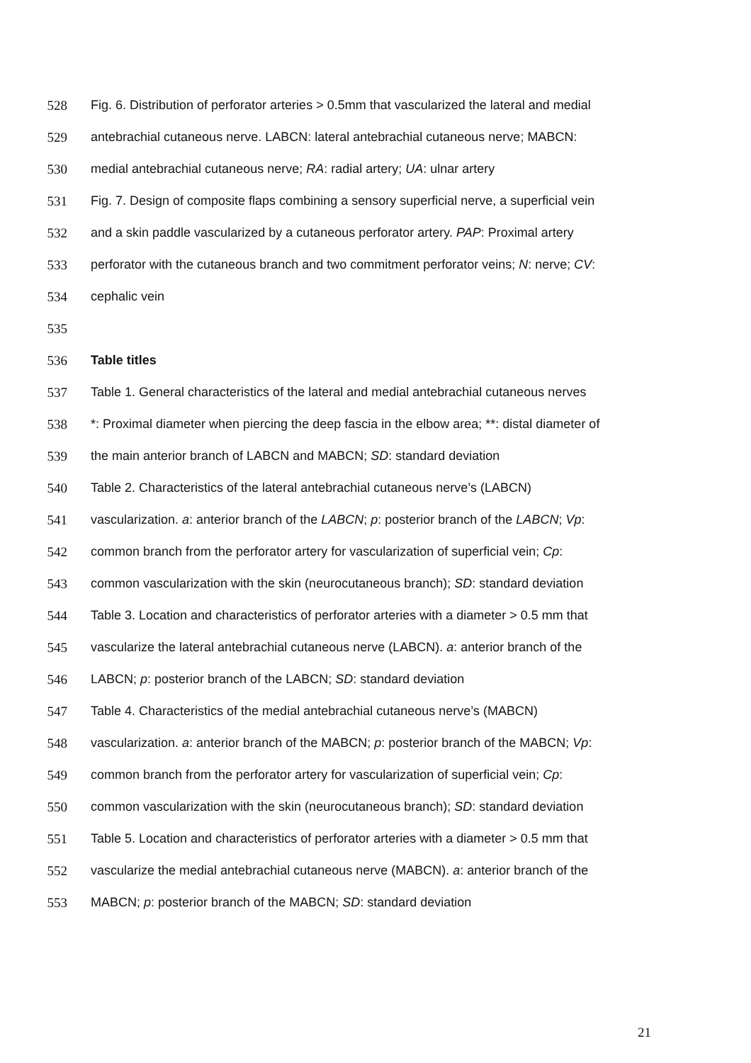528 Fig. 6. Distribution of perforator arteries > 0.5mm that vascularized the lateral and medial
529 antebrachial cutaneous nerve. LABCN: lateral antebrachial cutaneous nerve; MABCN:
530 medial antebrachial cutaneous nerve; RA: radial artery; UA: ulnar artery
531 Fig. 7. Design of composite flaps combining a sensory superficial nerve, a superficial vein
532 and a skin paddle vascularized by a cutaneous perforator artery. PAP: Proximal artery
533 perforator with the cutaneous branch and two commitment perforator veins; N: nerve; CV:
534 cephalic vein
535
536 Table titles
537 Table 1. General characteristics of the lateral and medial antebrachial cutaneous nerves
538 *: Proximal diameter when piercing the deep fascia in the elbow area; **: distal diameter of
539 the main anterior branch of LABCN and MABCN; SD: standard deviation
540 Table 2. Characteristics of the lateral antebrachial cutaneous nerve’s (LABCN)
541 vascularization. a: anterior branch of the LABCN; p: posterior branch of the LABCN; Vp:
542 common branch from the perforator artery for vascularization of superficial vein; Cp:
543 common vascularization with the skin (neurocutaneous branch); SD: standard deviation
544 Table 3. Location and characteristics of perforator arteries with a diameter > 0.5 mm that
545 vascularize the lateral antebrachial cutaneous nerve (LABCN). a: anterior branch of the
546 LABCN; p: posterior branch of the LABCN; SD: standard deviation
547 Table 4. Characteristics of the medial antebrachial cutaneous nerve’s (MABCN)
548 vascularization. a: anterior branch of the MABCN; p: posterior branch of the MABCN; Vp:
549 common branch from the perforator artery for vascularization of superficial vein; Cp:
550 common vascularization with the skin (neurocutaneous branch); SD: standard deviation
551 Table 5. Location and characteristics of perforator arteries with a diameter > 0.5 mm that
552 vascularize the medial antebrachial cutaneous nerve (MABCN). a: anterior branch of the
553 MABCN; p: posterior branch of the MABCN; SD: standard deviation
21